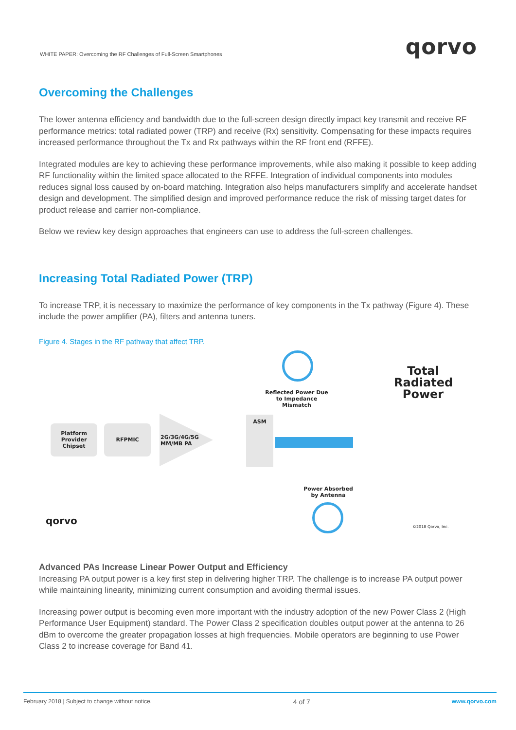WHITE PAPER: Overcoming the RF Challenges of Full-Screen Smartphones qorvo
Overcoming the Challenges
The lower antenna efficiency and bandwidth due to the full-screen design directly impact key transmit and receive RF performance metrics: total radiated power (TRP) and receive (Rx) sensitivity. Compensating for these impacts requires increased performance throughout the Tx and Rx pathways within the RF front end (RFFE).
Integrated modules are key to achieving these performance improvements, while also making it possible to keep adding RF functionality within the limited space allocated to the RFFE. Integration of individual components into modules reduces signal loss caused by on-board matching. Integration also helps manufacturers simplify and accelerate handset design and development. The simplified design and improved performance reduce the risk of missing target dates for product release and carrier non-compliance.
Below we review key design approaches that engineers can use to address the full-screen challenges.
Increasing Total Radiated Power (TRP)
To increase TRP, it is necessary to maximize the performance of key components in the Tx pathway (Figure 4). These include the power amplifier (PA), filters and antenna tuners.
Figure 4. Stages in the RF pathway that affect TRP.
Platform
Provider
Chipset
RFPMIC
2G/3G/4G/5G
MM/MB PA
ASM
Reflected Power Due
to Impedance Mismatch
Total
Radiated
Power
Power Absorbed
by Antenna
qorvo
©2018 Qorvo, Inc.
Advanced PAs Increase Linear Power Output and Efficiency
Increasing PA output power is a key first step in delivering higher TRP. The challenge is to increase PA output power while maintaining linearity, minimizing current consumption and avoiding thermal issues.
Increasing power output is becoming even more important with the industry adoption of the new Power Class 2 (High Performance User Equipment) standard. The Power Class 2 specification doubles output power at the antenna to 26 dBm to overcome the greater propagation losses at high frequencies. Mobile operators are beginning to use Power Class 2 to increase coverage for Band 41.
February 2018 | Subject to change without notice. 4 of 7 www.qorvo.com